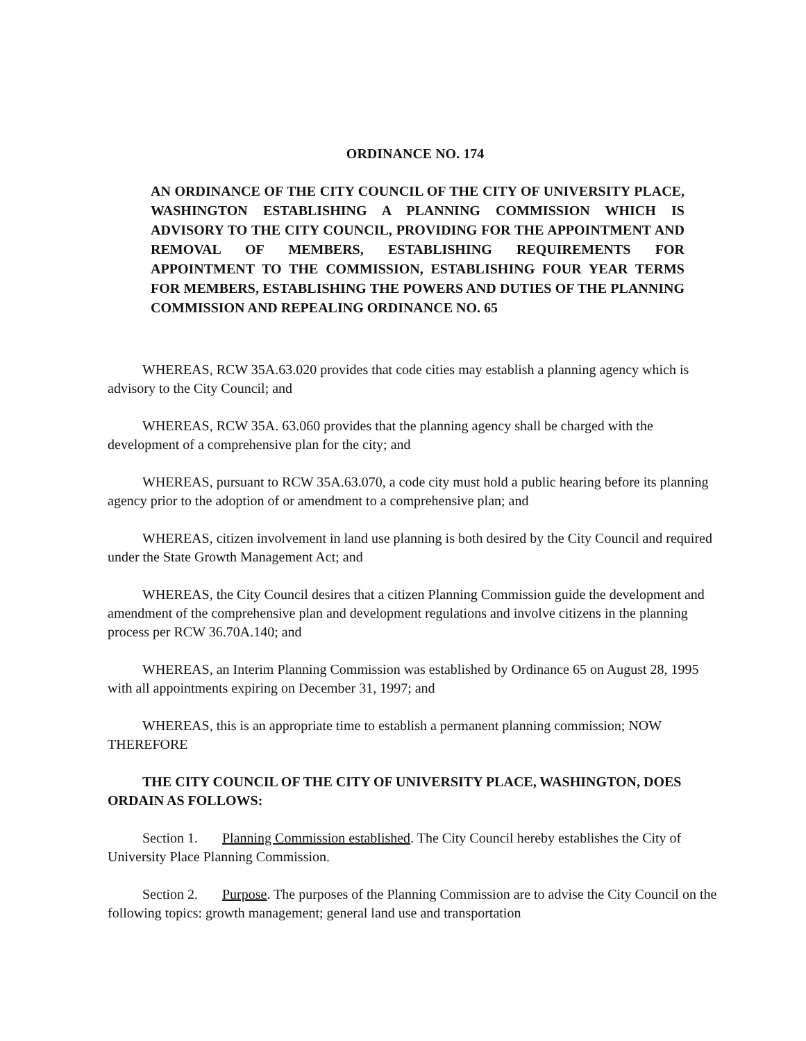ORDINANCE NO. 174
AN ORDINANCE OF THE CITY COUNCIL OF THE CITY OF UNIVERSITY PLACE, WASHINGTON ESTABLISHING A PLANNING COMMISSION WHICH IS ADVISORY TO THE CITY COUNCIL, PROVIDING FOR THE APPOINTMENT AND REMOVAL OF MEMBERS, ESTABLISHING REQUIREMENTS FOR APPOINTMENT TO THE COMMISSION, ESTABLISHING FOUR YEAR TERMS FOR MEMBERS, ESTABLISHING THE POWERS AND DUTIES OF THE PLANNING COMMISSION AND REPEALING ORDINANCE NO. 65
WHEREAS, RCW 35A.63.020 provides that code cities may establish a planning agency which is advisory to the City Council; and
WHEREAS, RCW 35A. 63.060 provides that the planning agency shall be charged with the development of a comprehensive plan for the city; and
WHEREAS, pursuant to RCW 35A.63.070, a code city must hold a public hearing before its planning agency prior to the adoption of or amendment to a comprehensive plan; and
WHEREAS, citizen involvement in land use planning is both desired by the City Council and required under the State Growth Management Act; and
WHEREAS, the City Council desires that a citizen Planning Commission guide the development and amendment of the comprehensive plan and development regulations and involve citizens in the planning process per RCW 36.70A.140; and
WHEREAS, an Interim Planning Commission was established by Ordinance 65 on August 28, 1995 with all appointments expiring on December 31, 1997; and
WHEREAS, this is an appropriate time to establish a permanent planning commission; NOW THEREFORE
THE CITY COUNCIL OF THE CITY OF UNIVERSITY PLACE, WASHINGTON, DOES ORDAIN AS FOLLOWS:
Section 1. Planning Commission established. The City Council hereby establishes the City of University Place Planning Commission.
Section 2. Purpose. The purposes of the Planning Commission are to advise the City Council on the following topics: growth management; general land use and transportation